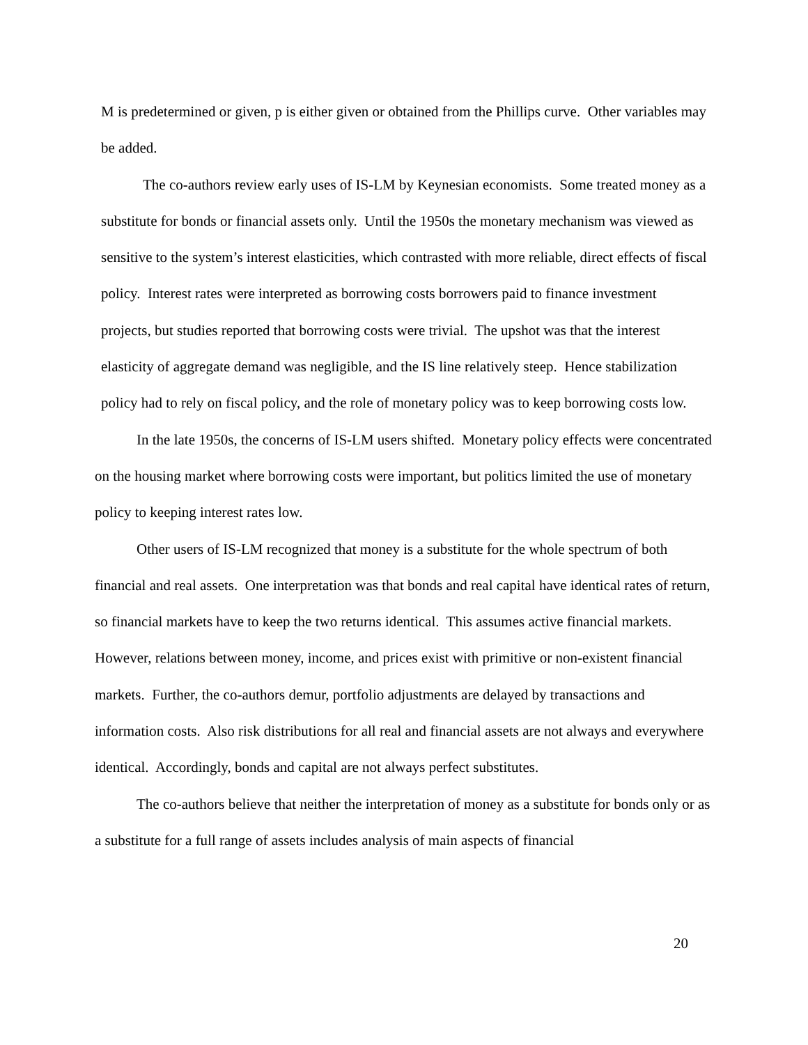M is predetermined or given, p is either given or obtained from the Phillips curve. Other variables may be added.
The co-authors review early uses of IS-LM by Keynesian economists. Some treated money as a substitute for bonds or financial assets only. Until the 1950s the monetary mechanism was viewed as sensitive to the system’s interest elasticities, which contrasted with more reliable, direct effects of fiscal policy. Interest rates were interpreted as borrowing costs borrowers paid to finance investment projects, but studies reported that borrowing costs were trivial. The upshot was that the interest elasticity of aggregate demand was negligible, and the IS line relatively steep. Hence stabilization policy had to rely on fiscal policy, and the role of monetary policy was to keep borrowing costs low.
In the late 1950s, the concerns of IS-LM users shifted. Monetary policy effects were concentrated on the housing market where borrowing costs were important, but politics limited the use of monetary policy to keeping interest rates low.
Other users of IS-LM recognized that money is a substitute for the whole spectrum of both financial and real assets. One interpretation was that bonds and real capital have identical rates of return, so financial markets have to keep the two returns identical. This assumes active financial markets. However, relations between money, income, and prices exist with primitive or non-existent financial markets. Further, the co-authors demur, portfolio adjustments are delayed by transactions and information costs. Also risk distributions for all real and financial assets are not always and everywhere identical. Accordingly, bonds and capital are not always perfect substitutes.
The co-authors believe that neither the interpretation of money as a substitute for bonds only or as a substitute for a full range of assets includes analysis of main aspects of financial
20